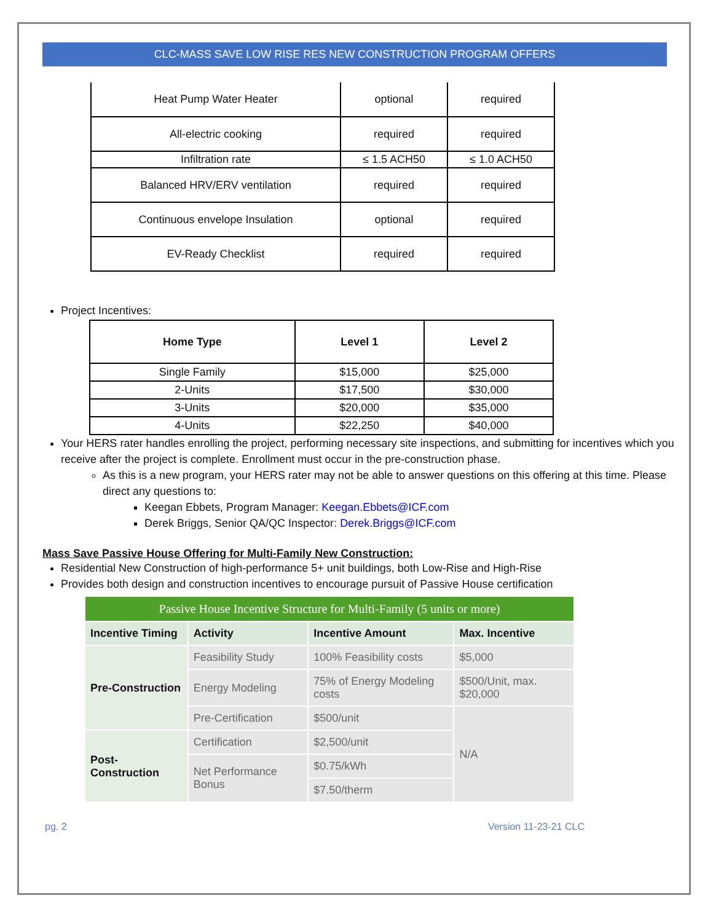CLC-MASS SAVE LOW RISE RES NEW CONSTRUCTION PROGRAM OFFERS
| Heat Pump Water Heater | optional | required |
| All-electric cooking | required | required |
| Infiltration rate | ≤ 1.5 ACH50 | ≤ 1.0 ACH50 |
| Balanced HRV/ERV ventilation | required | required |
| Continuous envelope Insulation | optional | required |
| EV-Ready Checklist | required | required |
Project Incentives:
| Home Type | Level 1 | Level 2 |
| --- | --- | --- |
| Single Family | $15,000 | $25,000 |
| 2-Units | $17,500 | $30,000 |
| 3-Units | $20,000 | $35,000 |
| 4-Units | $22,250 | $40,000 |
Your HERS rater handles enrolling the project, performing necessary site inspections, and submitting for incentives which you receive after the project is complete. Enrollment must occur in the pre-construction phase.
As this is a new program, your HERS rater may not be able to answer questions on this offering at this time. Please direct any questions to:
Keegan Ebbets, Program Manager: Keegan.Ebbets@ICF.com
Derek Briggs, Senior QA/QC Inspector: Derek.Briggs@ICF.com
Mass Save Passive House Offering for Multi-Family New Construction:
Residential New Construction of high-performance 5+ unit buildings, both Low-Rise and High-Rise
Provides both design and construction incentives to encourage pursuit of Passive House certification
| Passive House Incentive Structure for Multi-Family (5 units or more) | | | |
| Incentive Timing | Activity | Incentive Amount | Max. Incentive |
| Pre-Construction | Feasibility Study | 100% Feasibility costs | $5,000 |
| | Energy Modeling | 75% of Energy Modeling costs | $500/Unit, max. $20,000 |
| | Pre-Certification | $500/unit | N/A |
| Post-Construction | Certification | $2,500/unit | |
| | Net Performance Bonus | $0.75/kWh | |
| | | $7.50/therm | |
pg. 2 Version 11-23-21 CLC